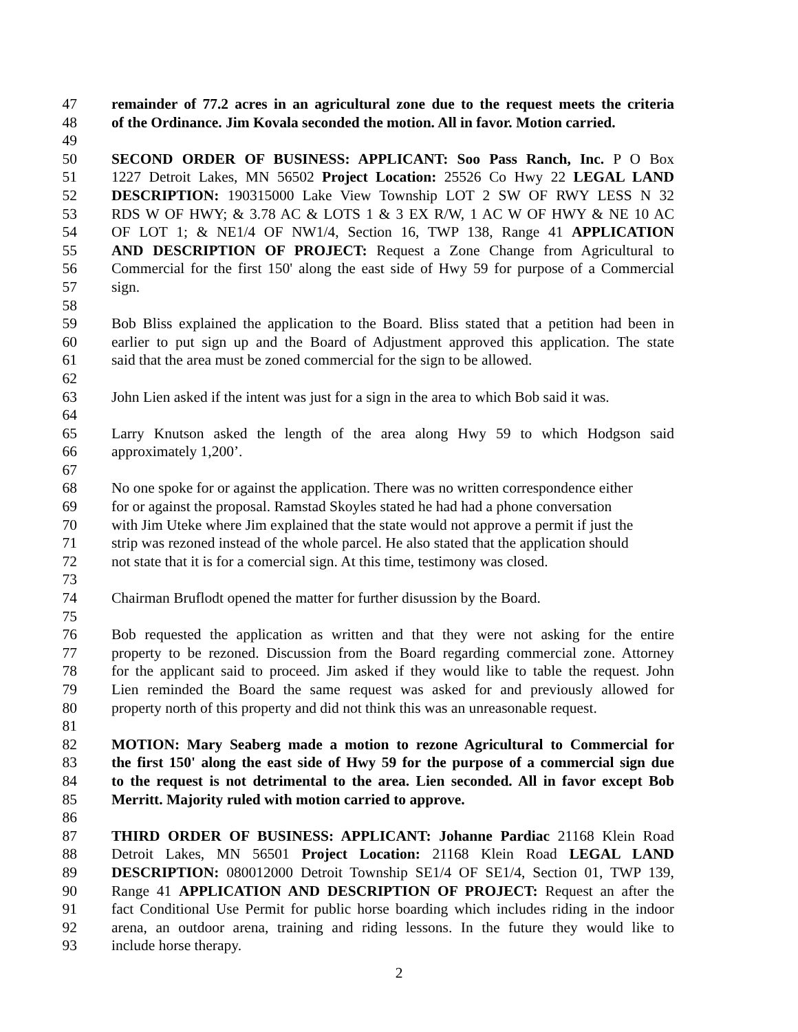47 remainder of 77.2 acres in an agricultural zone due to the request meets the criteria
48 of the Ordinance. Jim Kovala seconded the motion. All in favor. Motion carried.
49
50 SECOND ORDER OF BUSINESS: APPLICANT: Soo Pass Ranch, Inc. P O Box
51 1227 Detroit Lakes, MN 56502 Project Location: 25526 Co Hwy 22 LEGAL LAND
52 DESCRIPTION: 190315000 Lake View Township LOT 2 SW OF RWY LESS N 32
53 RDS W OF HWY; & 3.78 AC & LOTS 1 & 3 EX R/W, 1 AC W OF HWY & NE 10 AC
54 OF LOT 1; & NE1/4 OF NW1/4, Section 16, TWP 138, Range 41 APPLICATION
55 AND DESCRIPTION OF PROJECT: Request a Zone Change from Agricultural to
56 Commercial for the first 150' along the east side of Hwy 59 for purpose of a Commercial
57 sign.
58
59 Bob Bliss explained the application to the Board. Bliss stated that a petition had been in
60 earlier to put sign up and the Board of Adjustment approved this application. The state
61 said that the area must be zoned commercial for the sign to be allowed.
62
63 John Lien asked if the intent was just for a sign in the area to which Bob said it was.
64
65 Larry Knutson asked the length of the area along Hwy 59 to which Hodgson said
66 approximately 1,200’.
67
68 No one spoke for or against the application. There was no written correspondence either
69 for or against the proposal. Ramstad Skoyles stated he had had a phone conversation
70 with Jim Uteke where Jim explained that the state would not approve a permit if just the
71 strip was rezoned instead of the whole parcel. He also stated that the application should
72 not state that it is for a comercial sign. At this time, testimony was closed.
73
74 Chairman Bruflodt opened the matter for further disussion by the Board.
75
76 Bob requested the application as written and that they were not asking for the entire
77 property to be rezoned. Discussion from the Board regarding commercial zone. Attorney
78 for the applicant said to proceed. Jim asked if they would like to table the request. John
79 Lien reminded the Board the same request was asked for and previously allowed for
80 property north of this property and did not think this was an unreasonable request.
81
82 MOTION: Mary Seaberg made a motion to rezone Agricultural to Commercial for
83 the first 150' along the east side of Hwy 59 for the purpose of a commercial sign due
84 to the request is not detrimental to the area. Lien seconded. All in favor except Bob
85 Merritt. Majority ruled with motion carried to approve.
86
87 THIRD ORDER OF BUSINESS: APPLICANT: Johanne Pardiac 21168 Klein Road
88 Detroit Lakes, MN 56501 Project Location: 21168 Klein Road LEGAL LAND
89 DESCRIPTION: 080012000 Detroit Township SE1/4 OF SE1/4, Section 01, TWP 139,
90 Range 41 APPLICATION AND DESCRIPTION OF PROJECT: Request an after the
91 fact Conditional Use Permit for public horse boarding which includes riding in the indoor
92 arena, an outdoor arena, training and riding lessons. In the future they would like to
93 include horse therapy.
2